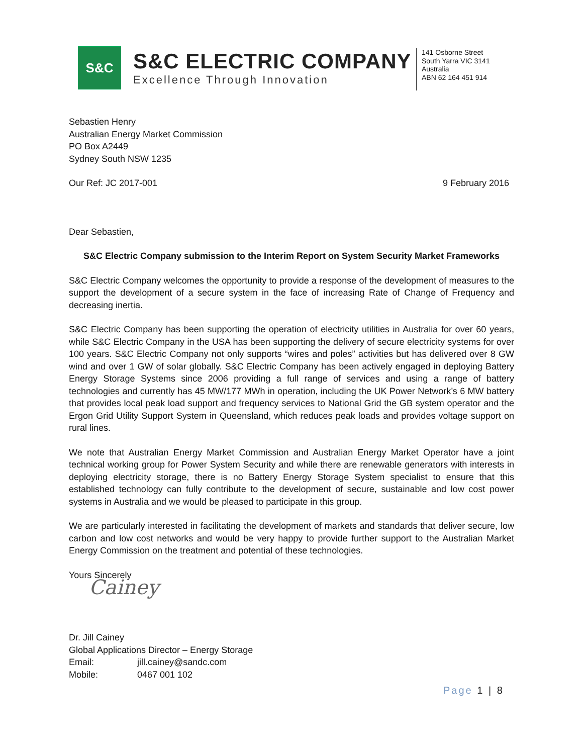S&C
S&C ELECTRIC COMPANY
Excellence Through Innovation
141 Osborne Street
South Yarra VIC 3141
Australia
ABN 62 164 451 914
Sebastien Henry
Australian Energy Market Commission
PO Box A2449
Sydney South NSW 1235
Our Ref: JC 2017-001 9 February 2016
Dear Sebastien,
S&C Electric Company submission to the Interim Report on System Security Market Frameworks
S&C Electric Company welcomes the opportunity to provide a response of the development of measures to the support the development of a secure system in the face of increasing Rate of Change of Frequency and decreasing inertia.
S&C Electric Company has been supporting the operation of electricity utilities in Australia for over 60 years, while S&C Electric Company in the USA has been supporting the delivery of secure electricity systems for over 100 years. S&C Electric Company not only supports “wires and poles” activities but has delivered over 8 GW wind and over 1 GW of solar globally. S&C Electric Company has been actively engaged in deploying Battery Energy Storage Systems since 2006 providing a full range of services and using a range of battery technologies and currently has 45 MW/177 MWh in operation, including the UK Power Network’s 6 MW battery that provides local peak load support and frequency services to National Grid the GB system operator and the Ergon Grid Utility Support System in Queensland, which reduces peak loads and provides voltage support on rural lines.
We note that Australian Energy Market Commission and Australian Energy Market Operator have a joint technical working group for Power System Security and while there are renewable generators with interests in deploying electricity storage, there is no Battery Energy Storage System specialist to ensure that this established technology can fully contribute to the development of secure, sustainable and low cost power systems in Australia and we would be pleased to participate in this group.
We are particularly interested in facilitating the development of markets and standards that deliver secure, low carbon and low cost networks and would be very happy to provide further support to the Australian Market Energy Commission on the treatment and potential of these technologies.
Yours Sincerely
Cainey
Dr. Jill Cainey
Global Applications Director – Energy Storage
Email: jill.cainey@sandc.com
Mobile: 0467 001 102
Page 1 | 8